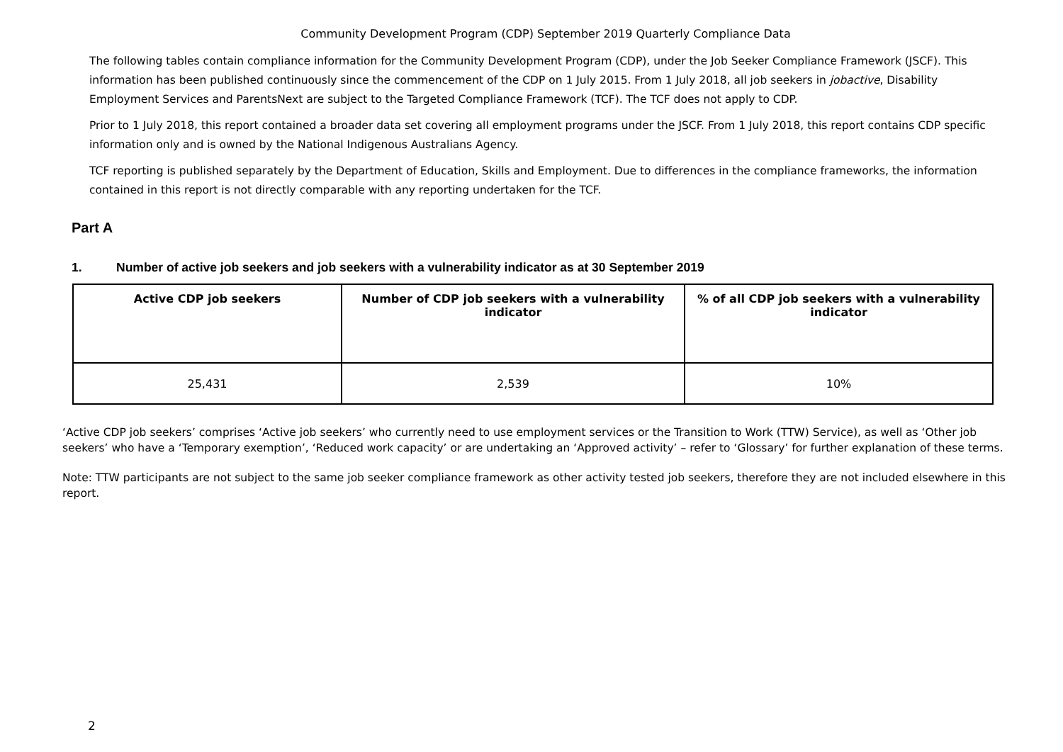Community Development Program (CDP) September 2019 Quarterly Compliance Data
The following tables contain compliance information for the Community Development Program (CDP), under the Job Seeker Compliance Framework (JSCF). This information has been published continuously since the commencement of the CDP on 1 July 2015. From 1 July 2018, all job seekers in jobactive, Disability Employment Services and ParentsNext are subject to the Targeted Compliance Framework (TCF). The TCF does not apply to CDP.
Prior to 1 July 2018, this report contained a broader data set covering all employment programs under the JSCF. From 1 July 2018, this report contains CDP specific information only and is owned by the National Indigenous Australians Agency.
TCF reporting is published separately by the Department of Education, Skills and Employment. Due to differences in the compliance frameworks, the information contained in this report is not directly comparable with any reporting undertaken for the TCF.
Part A
1. Number of active job seekers and job seekers with a vulnerability indicator as at 30 September 2019
| Active CDP job seekers | Number of CDP job seekers with a vulnerability indicator | % of all CDP job seekers with a vulnerability indicator |
| --- | --- | --- |
| 25,431 | 2,539 | 10% |
‘Active CDP job seekers’ comprises ‘Active job seekers’ who currently need to use employment services or the Transition to Work (TTW) Service), as well as ‘Other job seekers’ who have a ‘Temporary exemption’, ‘Reduced work capacity’ or are undertaking an ‘Approved activity’ – refer to ‘Glossary’ for further explanation of these terms.
Note: TTW participants are not subject to the same job seeker compliance framework as other activity tested job seekers, therefore they are not included elsewhere in this report.
2